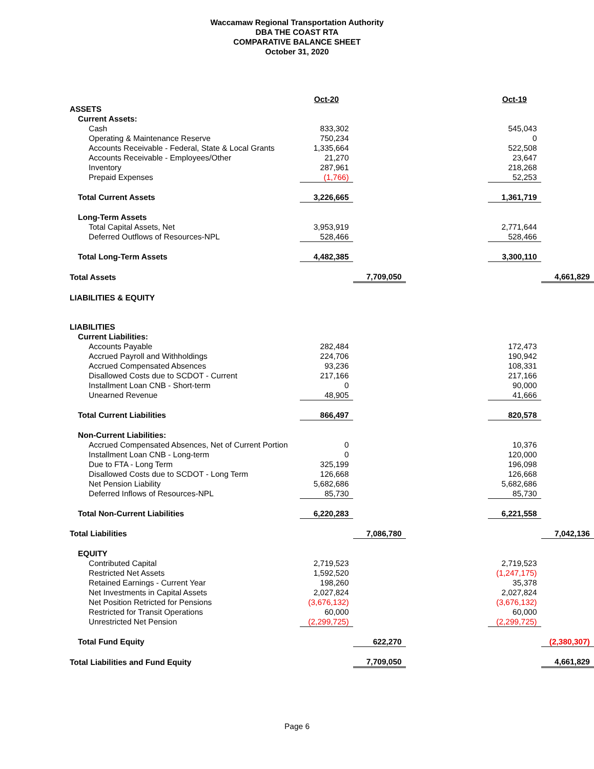Waccamaw Regional Transportation Authority
DBA THE COAST RTA
COMPARATIVE BALANCE SHEET
October 31, 2020
| | Oct-20 | | | Oct-19 | |
| ASSETS | | | | | |
| Current Assets: | | | | | |
| Cash | 833,302 | | | 545,043 | |
| Operating & Maintenance Reserve | 750,234 | | | 0 | |
| Accounts Receivable - Federal, State & Local Grants | 1,335,664 | | | 522,508 | |
| Accounts Receivable - Employees/Other | 21,270 | | | 23,647 | |
| Inventory | 287,961 | | | 218,268 | |
| Prepaid Expenses | (1,766) | | | 52,253 | |
| Total Current Assets | 3,226,665 | | | 1,361,719 | |
| Long-Term Assets | | | | | |
| Total Capital Assets, Net | 3,953,919 | | | 2,771,644 | |
| Deferred Outflows of Resources-NPL | 528,466 | | | 528,466 | |
| Total Long-Term Assets | 4,482,385 | | | 3,300,110 | |
| Total Assets | | 7,709,050 | | | 4,661,829 |
| LIABILITIES & EQUITY | | | | | |
| LIABILITIES | | | | | |
| Current Liabilities: | | | | | |
| Accounts Payable | 282,484 | | | 172,473 | |
| Accrued Payroll and Withholdings | 224,706 | | | 190,942 | |
| Accrued Compensated Absences | 93,236 | | | 108,331 | |
| Disallowed Costs due to SCDOT - Current | 217,166 | | | 217,166 | |
| Installment Loan CNB - Short-term | 0 | | | 90,000 | |
| Unearned Revenue | 48,905 | | | 41,666 | |
| Total Current Liabilities | 866,497 | | | 820,578 | |
| Non-Current Liabilities: | | | | | |
| Accrued Compensated Absences, Net of Current Portion | 0 | | | 10,376 | |
| Installment Loan CNB - Long-term | 0 | | | 120,000 | |
| Due to FTA - Long Term | 325,199 | | | 196,098 | |
| Disallowed Costs due to SCDOT - Long Term | 126,668 | | | 126,668 | |
| Net Pension Liability | 5,682,686 | | | 5,682,686 | |
| Deferred Inflows of Resources-NPL | 85,730 | | | 85,730 | |
| Total Non-Current Liabilities | 6,220,283 | | | 6,221,558 | |
| Total Liabilities | | 7,086,780 | | | 7,042,136 |
| EQUITY | | | | | |
| Contributed Capital | 2,719,523 | | | 2,719,523 | |
| Restricted Net Assets | 1,592,520 | | | (1,247,175) | |
| Retained Earnings - Current Year | 198,260 | | | 35,378 | |
| Net Investments in Capital Assets | 2,027,824 | | | 2,027,824 | |
| Net Position Retricted for Pensions | (3,676,132) | | | (3,676,132) | |
| Restricted for Transit Operations | 60,000 | | | 60,000 | |
| Unrestricted Net Pension | (2,299,725) | | | (2,299,725) | |
| Total Fund Equity | | 622,270 | | | (2,380,307) |
| Total Liabilities and Fund Equity | | 7,709,050 | | | 4,661,829 |
Page 6